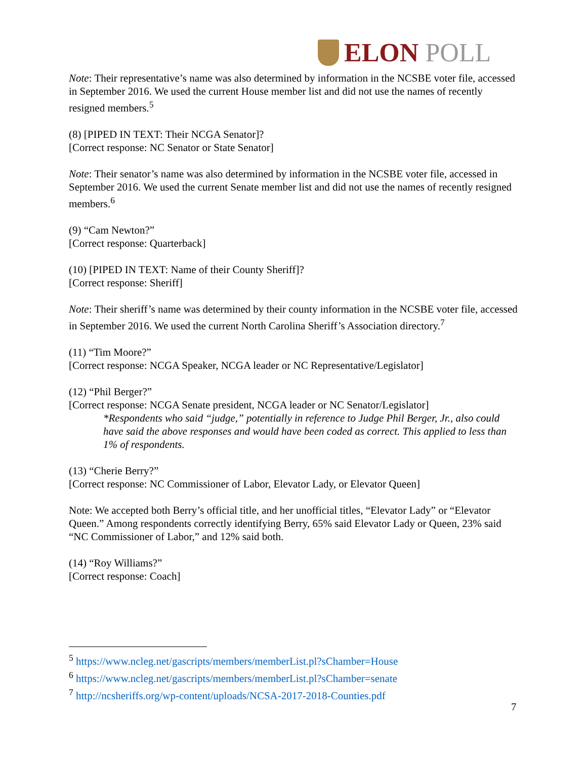ELON POLL
Note: Their representative’s name was also determined by information in the NCSBE voter file, accessed in September 2016. We used the current House member list and did not use the names of recently resigned members.<sup>5</sup>
(8) [PIPED IN TEXT: Their NCGA Senator]?
[Correct response: NC Senator or State Senator]
Note: Their senator’s name was also determined by information in the NCSBE voter file, accessed in September 2016. We used the current Senate member list and did not use the names of recently resigned members.<sup>6</sup>
(9) “Cam Newton?”
[Correct response: Quarterback]
(10) [PIPED IN TEXT: Name of their County Sheriff]?
[Correct response: Sheriff]
Note: Their sheriff’s name was determined by their county information in the NCSBE voter file, accessed in September 2016. We used the current North Carolina Sheriff’s Association directory.<sup>7</sup>
(11) “Tim Moore?”
[Correct response: NCGA Speaker, NCGA leader or NC Representative/Legislator]
(12) “Phil Berger?”
[Correct response: NCGA Senate president, NCGA leader or NC Senator/Legislator]
*Respondents who said “judge,” potentially in reference to Judge Phil Berger, Jr., also could have said the above responses and would have been coded as correct. This applied to less than 1% of respondents.
(13) “Cherie Berry?”
[Correct response: NC Commissioner of Labor, Elevator Lady, or Elevator Queen]
Note: We accepted both Berry’s official title, and her unofficial titles, “Elevator Lady” or “Elevator Queen.” Among respondents correctly identifying Berry, 65% said Elevator Lady or Queen, 23% said “NC Commissioner of Labor,” and 12% said both.
(14) “Roy Williams?”
[Correct response: Coach]
<sup>5</sup> https://www.ncleg.net/gascripts/members/memberList.pl?sChamber=House
<sup>6</sup> https://www.ncleg.net/gascripts/members/memberList.pl?sChamber=senate
<sup>7</sup> http://ncsheriffs.org/wp-content/uploads/NCSA-2017-2018-Counties.pdf
7